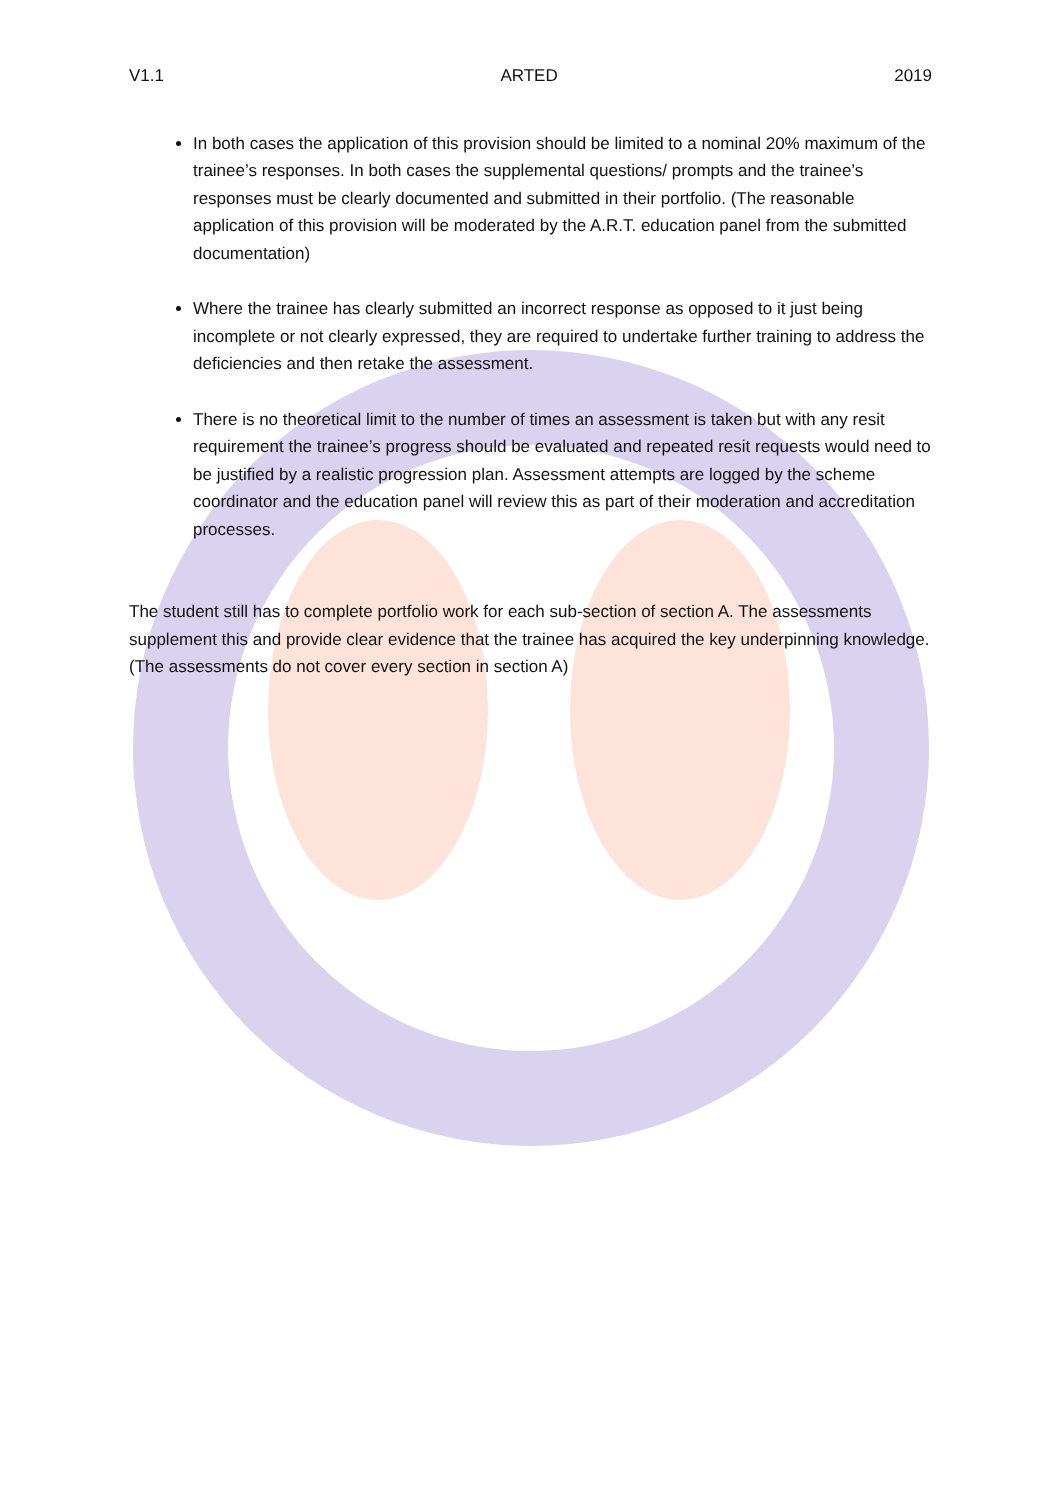V1.1 ARTED 2019
In both cases the application of this provision should be limited to a nominal 20% maximum of the trainee’s responses. In both cases the supplemental questions/ prompts and the trainee’s responses must be clearly documented and submitted in their portfolio. (The reasonable application of this provision will be moderated by the A.R.T. education panel from the submitted documentation)
Where the trainee has clearly submitted an incorrect response as opposed to it just being incomplete or not clearly expressed, they are required to undertake further training to address the deficiencies and then retake the assessment.
There is no theoretical limit to the number of times an assessment is taken but with any resit requirement the trainee’s progress should be evaluated and repeated resit requests would need to be justified by a realistic progression plan. Assessment attempts are logged by the scheme coordinator and the education panel will review this as part of their moderation and accreditation processes.
The student still has to complete portfolio work for each sub-section of section A. The assessments supplement this and provide clear evidence that the trainee has acquired the key underpinning knowledge. (The assessments do not cover every section in section A)